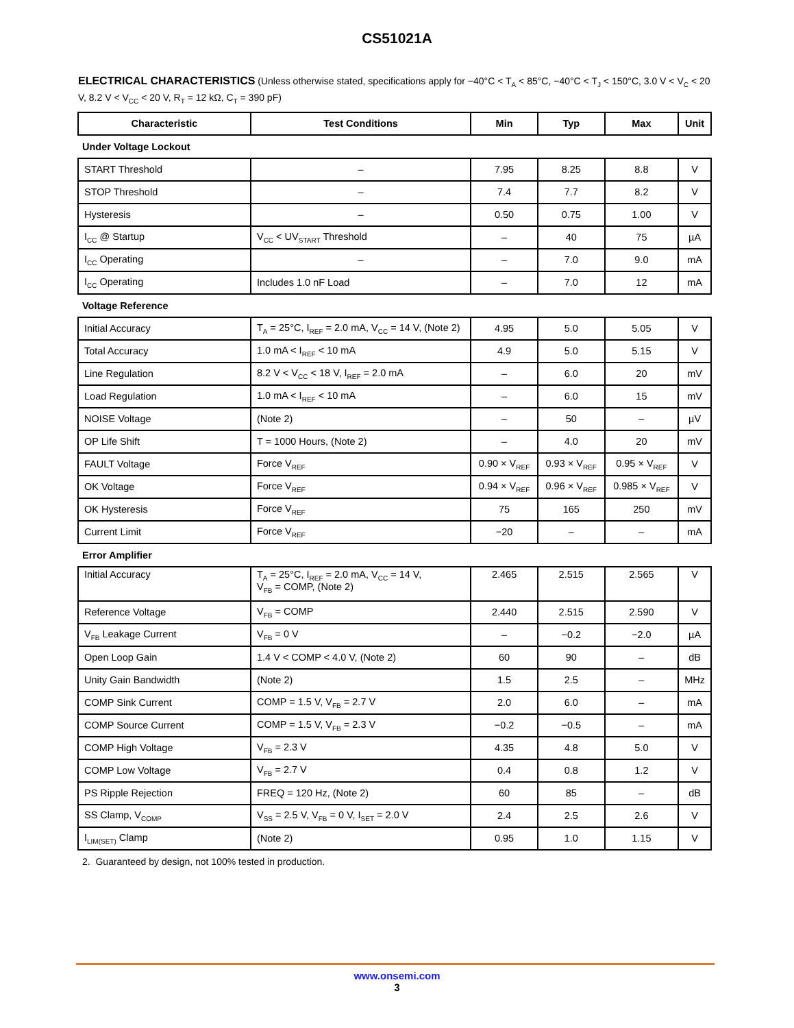CS51021A
ELECTRICAL CHARACTERISTICS (Unless otherwise stated, specifications apply for −40°C < T<sub>A</sub> < 85°C, −40°C < T<sub>J</sub> < 150°C, 3.0 V < V<sub>C</sub> < 20 V, 8.2 V < V<sub>CC</sub> < 20 V, R<sub>T</sub> = 12 kΩ, C<sub>T</sub> = 390 pF)
| Characteristic | Test Conditions | Min | Typ | Max | Unit |
| --- | --- | --- | --- | --- | --- |
| Under Voltage Lockout | | | | | |
| START Threshold | – | 7.95 | 8.25 | 8.8 | V |
| STOP Threshold | – | 7.4 | 7.7 | 8.2 | V |
| Hysteresis | – | 0.50 | 0.75 | 1.00 | V |
| I<sub>CC</sub> @ Startup | V<sub>CC</sub> < UV<sub>START</sub> Threshold | – | 40 | 75 | µA |
| I<sub>CC</sub> Operating | – | – | 7.0 | 9.0 | mA |
| I<sub>CC</sub> Operating | Includes 1.0 nF Load | – | 7.0 | 12 | mA |
| Voltage Reference | | | | | |
| Initial Accuracy | T<sub>A</sub> = 25°C, I<sub>REF</sub> = 2.0 mA, V<sub>CC</sub> = 14 V, (Note 2) | 4.95 | 5.0 | 5.05 | V |
| Total Accuracy | 1.0 mA < I<sub>REF</sub> < 10 mA | 4.9 | 5.0 | 5.15 | V |
| Line Regulation | 8.2 V < V<sub>CC</sub> < 18 V, I<sub>REF</sub> = 2.0 mA | – | 6.0 | 20 | mV |
| Load Regulation | 1.0 mA < I<sub>REF</sub> < 10 mA | – | 6.0 | 15 | mV |
| NOISE Voltage | (Note 2) | – | 50 | – | µV |
| OP Life Shift | T = 1000 Hours, (Note 2) | – | 4.0 | 20 | mV |
| FAULT Voltage | Force V<sub>REF</sub> | 0.90 × V<sub>REF</sub> | 0.93 × V<sub>REF</sub> | 0.95 × V<sub>REF</sub> | V |
| OK Voltage | Force V<sub>REF</sub> | 0.94 × V<sub>REF</sub> | 0.96 × V<sub>REF</sub> | 0.985 × V<sub>REF</sub> | V |
| OK Hysteresis | Force V<sub>REF</sub> | 75 | 165 | 250 | mV |
| Current Limit | Force V<sub>REF</sub> | −20 | – | – | mA |
| Error Amplifier | | | | | |
| Initial Accuracy | T<sub>A</sub> = 25°C, I<sub>REF</sub> = 2.0 mA, V<sub>CC</sub> = 14 V, V<sub>FB</sub> = COMP, (Note 2) | 2.465 | 2.515 | 2.565 | V |
| Reference Voltage | V<sub>FB</sub> = COMP | 2.440 | 2.515 | 2.590 | V |
| V<sub>FB</sub> Leakage Current | V<sub>FB</sub> = 0 V | – | −0.2 | −2.0 | µA |
| Open Loop Gain | 1.4 V < COMP < 4.0 V, (Note 2) | 60 | 90 | – | dB |
| Unity Gain Bandwidth | (Note 2) | 1.5 | 2.5 | – | MHz |
| COMP Sink Current | COMP = 1.5 V, V<sub>FB</sub> = 2.7 V | 2.0 | 6.0 | – | mA |
| COMP Source Current | COMP = 1.5 V, V<sub>FB</sub> = 2.3 V | −0.2 | −0.5 | – | mA |
| COMP High Voltage | V<sub>FB</sub> = 2.3 V | 4.35 | 4.8 | 5.0 | V |
| COMP Low Voltage | V<sub>FB</sub> = 2.7 V | 0.4 | 0.8 | 1.2 | V |
| PS Ripple Rejection | FREQ = 120 Hz, (Note 2) | 60 | 85 | – | dB |
| SS Clamp, V<sub>COMP</sub> | V<sub>SS</sub> = 2.5 V, V<sub>FB</sub> = 0 V, I<sub>SET</sub> = 2.0 V | 2.4 | 2.5 | 2.6 | V |
| I<sub>LIM(SET)</sub> Clamp | (Note 2) | 0.95 | 1.0 | 1.15 | V |
2. Guaranteed by design, not 100% tested in production.
www.onsemi.com
3